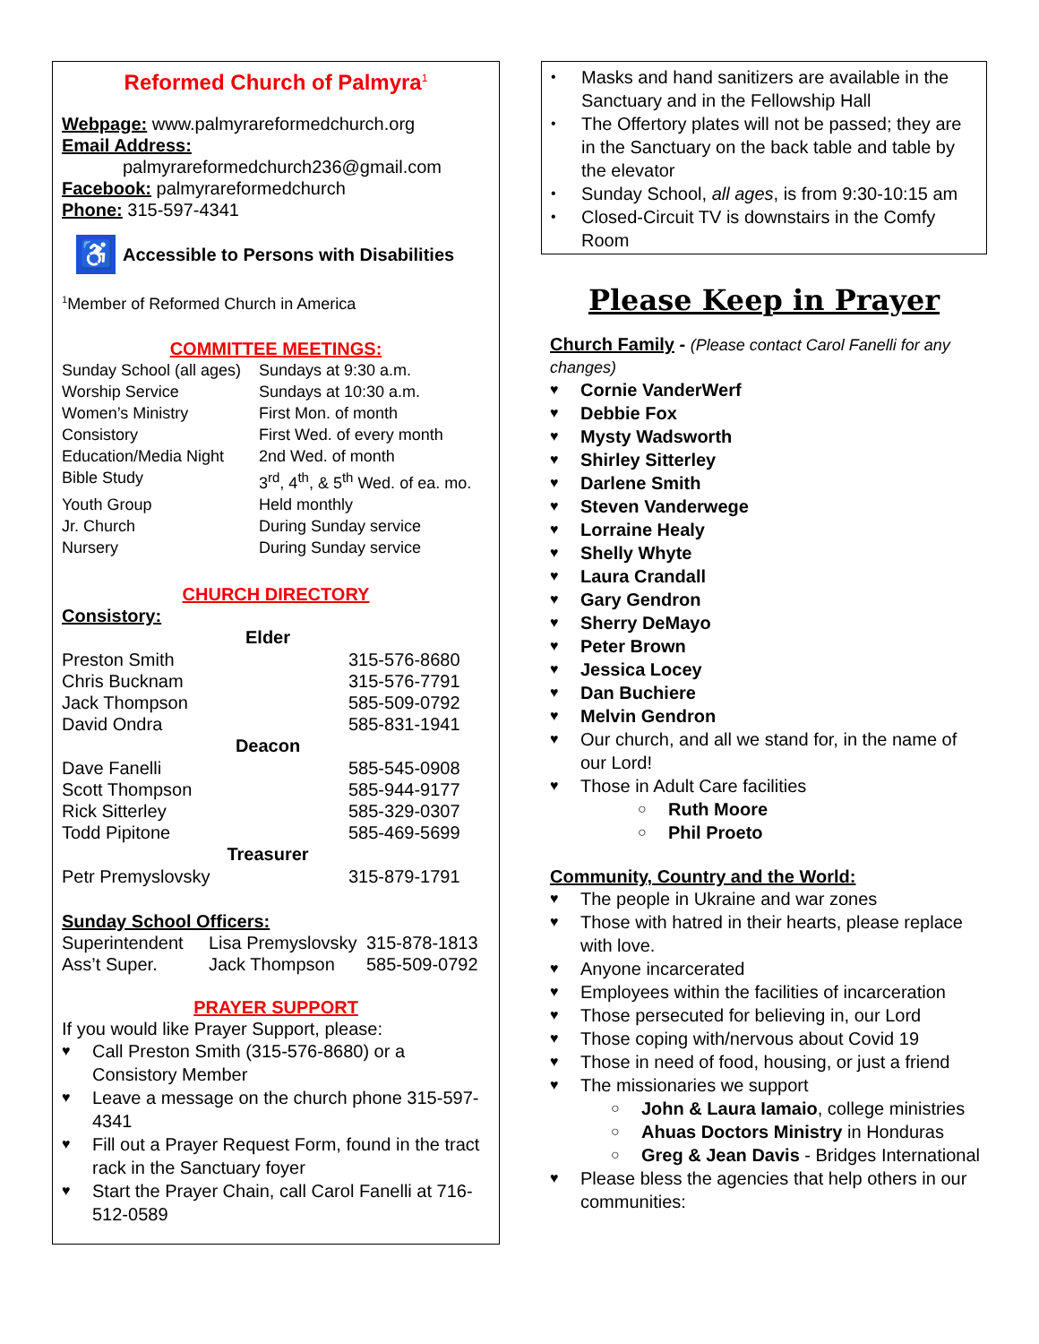Reformed Church of Palmyra<sup>1</sup>
Webpage: www.palmyrareformedchurch.org
Email Address:
palmyrareformedchurch236@gmail.com
Facebook: palmyrareformedchurch
Phone: 315-597-4341
♿ Accessible to Persons with Disabilities
<sup>1</sup> Member of Reformed Church in America
COMMITTEE MEETINGS:
| Sunday School (all ages) | Sundays at 9:30 a.m. |
| Worship Service | Sundays at 10:30 a.m. |
| Women’s Ministry | First Mon. of month |
| Consistory | First Wed. of every month |
| Education/Media Night | 2nd Wed. of month |
| Bible Study | 3<sup>rd</sup>, 4<sup>th</sup>, & 5<sup>th</sup> Wed. of ea. mo. |
| Youth Group | Held monthly |
| Jr. Church | During Sunday service |
| Nursery | During Sunday service |
CHURCH DIRECTORY
Consistory:
| Elder | |
| --- | --- |
| Preston Smith | 315-576-8680 |
| Chris Bucknam | 315-576-7791 |
| Jack Thompson | 585-509-0792 |
| David Ondra | 585-831-1941 |
| Deacon | |
| Dave Fanelli | 585-545-0908 |
| Scott Thompson | 585-944-9177 |
| Rick Sitterley | 585-329-0307 |
| Todd Pipitone | 585-469-5699 |
| Treasurer | |
| Petr Premyslovsky | 315-879-1791 |
Sunday School Officers:
| Superintendent | Lisa Premyslovsky | 315-878-1813 |
| Ass’t Super. | Jack Thompson | 585-509-0792 |
PRAYER SUPPORT
If you would like Prayer Support, please:
♥ Call Preston Smith (315-576-8680) or a Consistory Member
♥ Leave a message on the church phone 315-597-4341
♥ Fill out a Prayer Request Form, found in the tract rack in the Sanctuary foyer
♥ Start the Prayer Chain, call Carol Fanelli at 716-512-0589
• Masks and hand sanitizers are available in the Sanctuary and in the Fellowship Hall
• The Offertory plates will not be passed; they are in the Sanctuary on the back table and table by the elevator
• Sunday School, all ages, is from 9:30-10:15 am
• Closed-Circuit TV is downstairs in the Comfy Room
Please Keep in Prayer
Church Family - (Please contact Carol Fanelli for any changes)
♥ Cornie VanderWerf
♥ Debbie Fox
♥ Mysty Wadsworth
♥ Shirley Sitterley
♥ Darlene Smith
♥ Steven Vanderwege
♥ Lorraine Healy
♥ Shelly Whyte
♥ Laura Crandall
♥ Gary Gendron
♥ Sherry DeMayo
♥ Peter Brown
♥ Jessica Locey
♥ Dan Buchiere
♥ Melvin Gendron
♥ Our church, and all we stand for, in the name of our Lord!
♥ Those in Adult Care facilities
○ Ruth Moore
○ Phil Proeto
Community, Country and the World:
♥ The people in Ukraine and war zones
♥ Those with hatred in their hearts, please replace with love.
♥ Anyone incarcerated
♥ Employees within the facilities of incarceration
♥ Those persecuted for believing in, our Lord
♥ Those coping with/nervous about Covid 19
♥ Those in need of food, housing, or just a friend
♥ The missionaries we support
○ John & Laura Iamaio, college ministries
○ Ahuas Doctors Ministry in Honduras
○ Greg & Jean Davis - Bridges International
♥ Please bless the agencies that help others in our communities: